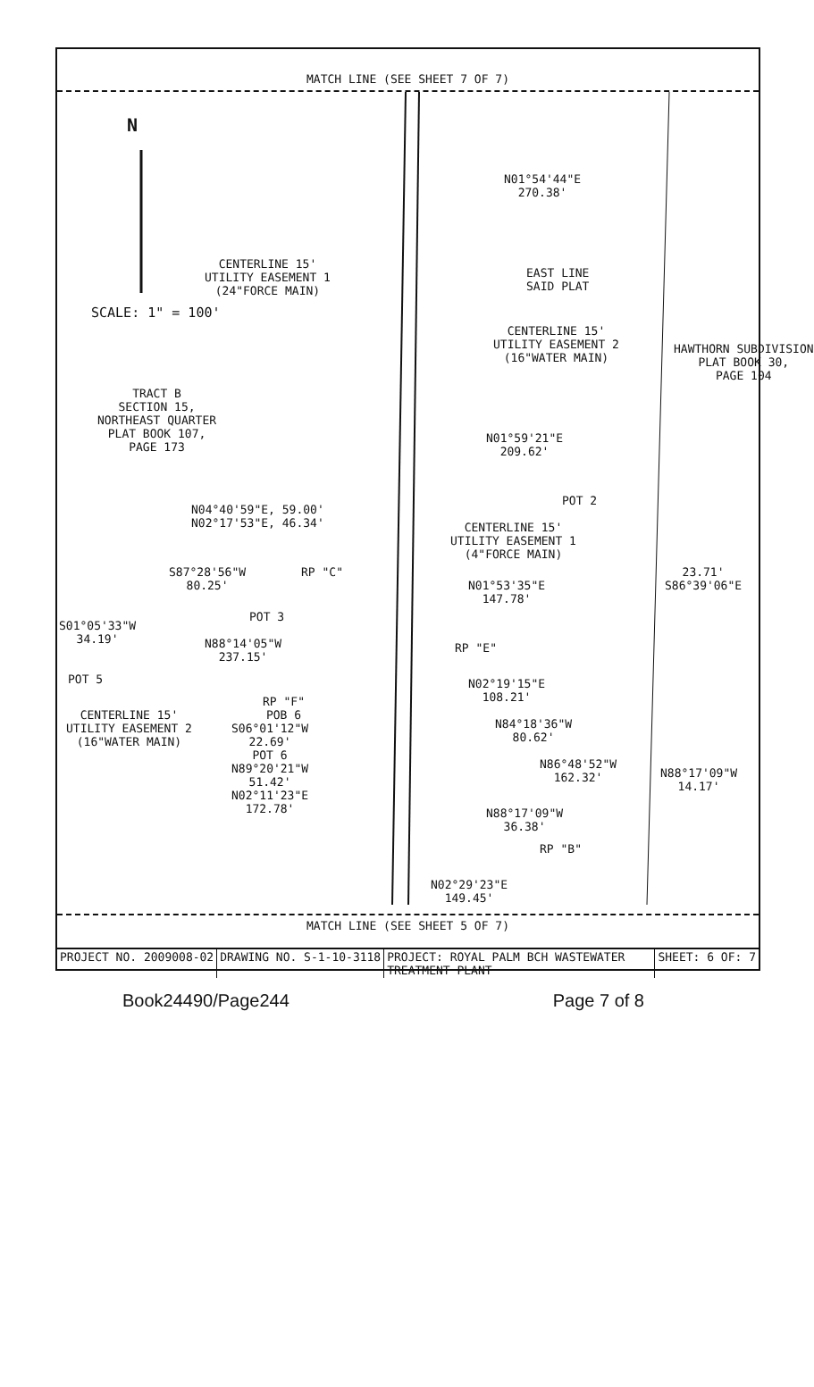MATCH LINE (SEE SHEET 7 OF 7)
N
SCALE: 1" = 100'
N01°54'44"E 270.38'
CENTERLINE 15' UTILITY EASEMENT 1 (24"FORCE MAIN)
EAST LINE SAID PLAT
CENTERLINE 15' UTILITY EASEMENT 2 (16"WATER MAIN)
TRACT B SECTION 15, NORTHEAST QUARTER PLAT BOOK 107, PAGE 173
N01°59'21"E 209.62'
HAWTHORN SUBDIVISION PLAT BOOK 30, PAGE 104
N04°40'59"E, 59.00' N02°17'53"E, 46.34'
POT 2
CENTERLINE 15' UTILITY EASEMENT 1 (4"FORCE MAIN)
S87°28'56"W 80.25'
RP "C"
N01°53'35"E 147.78'
23.71' S86°39'06"E
S01°05'33"W 34.19'
POT 3
N88°14'05"W 237.15'
RP "E"
POT 5
N02°19'15"E 108.21'
RP "F" POB 6
CENTERLINE 15' UTILITY EASEMENT 2 (16"WATER MAIN)
S06°01'12"W 22.69'
N84°18'36"W 80.62'
POT 6 N89°20'21"W 51.42' N02°11'23"E 172.78'
N86°48'52"W 162.32'
N88°17'09"W 14.17'
N88°17'09"W 36.38'
RP "B"
N02°29'23"E 149.45'
MATCH LINE (SEE SHEET 5 OF 7)
PROJECT NO. 2009008-02 DRAWING NO. S-1-10-3118 PROJECT: ROYAL PALM BCH WASTEWATER TREATMENT PLANT SHEET: 6 OF: 7
Book24490/Page244 Page 7 of 8